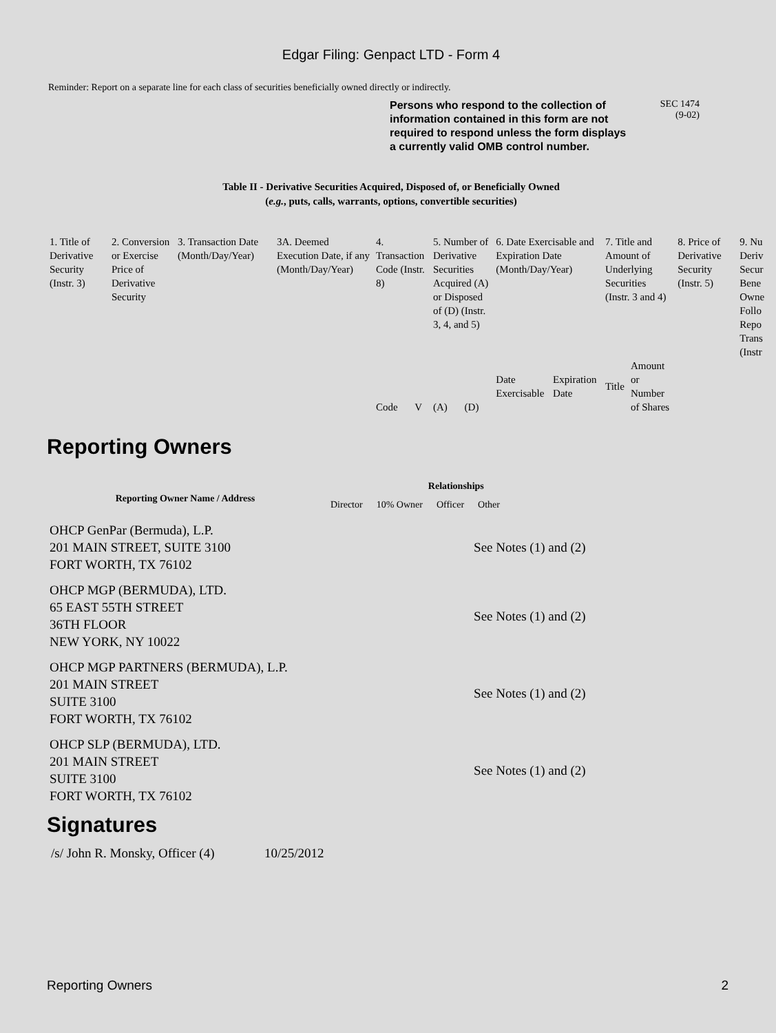Edgar Filing: Genpact LTD - Form 4
Reminder: Report on a separate line for each class of securities beneficially owned directly or indirectly.
Persons who respond to the collection of information contained in this form are not required to respond unless the form displays a currently valid OMB control number.
SEC 1474
(9-02)
Table II - Derivative Securities Acquired, Disposed of, or Beneficially Owned
(e.g., puts, calls, warrants, options, convertible securities)
| 1. Title of Derivative Security (Instr. 3) | 2. Conversion or Exercise Price of Derivative Security | 3. Transaction Date (Month/Day/Year) | 3A. Deemed Execution Date, if any (Month/Day/Year) | 4. Transaction Code (Instr. 8) | | 5. Number of Derivative Securities Acquired (A) or Disposed of (D) (Instr. 3, 4, and 5) | | 6. Date Exercisable and Expiration Date (Month/Day/Year) | | 7. Title and Amount of Underlying Securities (Instr. 3 and 4) | | 8. Price of Derivative Security (Instr. 5) | 9. Nu Deriv Secur Bene Owne Follo Repo Trans (Instr |
| | | | | Code | V | (A) | (D) | Date Exercisable | Expiration Date | Title | Amount or Number of Shares | | |
Reporting Owners
| Reporting Owner Name / Address | Relationships | | | |
| --- | --- | --- | --- | --- |
| | Director | 10% Owner | Officer | Other |
| OHCP GenPar (Bermuda), L.P. 201 MAIN STREET, SUITE 3100 FORT WORTH, TX 76102 | | | | See Notes (1) and (2) |
| OHCP MGP (BERMUDA), LTD. 65 EAST 55TH STREET 36TH FLOOR NEW YORK, NY 10022 | | | | See Notes (1) and (2) |
| OHCP MGP PARTNERS (BERMUDA), L.P. 201 MAIN STREET SUITE 3100 FORT WORTH, TX 76102 | | | | See Notes (1) and (2) |
| OHCP SLP (BERMUDA), LTD. 201 MAIN STREET SUITE 3100 FORT WORTH, TX 76102 | | | | See Notes (1) and (2) |
Signatures
| /s/ John R. Monsky, Officer (4) | 10/25/2012 |
Reporting Owners 2